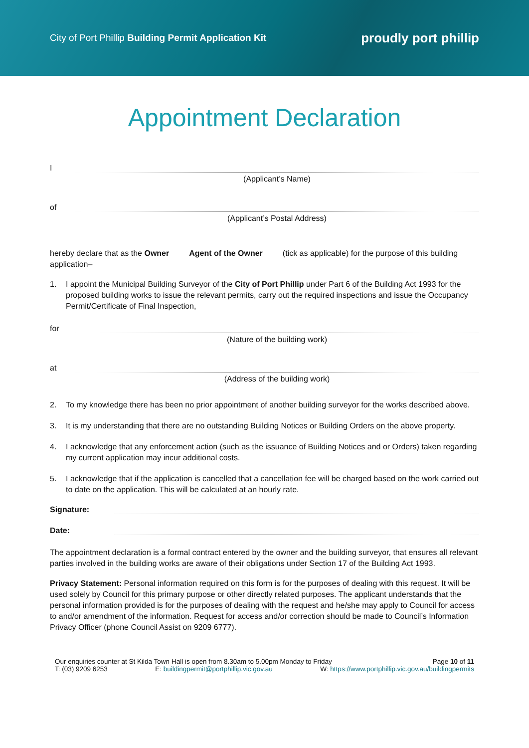City of Port Phillip Building Permit Application Kit
proudly port phillip
Appointment Declaration
I
(Applicant’s Name)
of
(Applicant’s Postal Address)
hereby declare that as the Owner Agent of the Owner (tick as applicable) for the purpose of this building application–
1. I appoint the Municipal Building Surveyor of the City of Port Phillip under Part 6 of the Building Act 1993 for the proposed building works to issue the relevant permits, carry out the required inspections and issue the Occupancy Permit/Certificate of Final Inspection,
for
(Nature of the building work)
at
(Address of the building work)
2. To my knowledge there has been no prior appointment of another building surveyor for the works described above.
3. It is my understanding that there are no outstanding Building Notices or Building Orders on the above property.
4. I acknowledge that any enforcement action (such as the issuance of Building Notices and or Orders) taken regarding my current application may incur additional costs.
5. I acknowledge that if the application is cancelled that a cancellation fee will be charged based on the work carried out to date on the application. This will be calculated at an hourly rate.
Signature:
Date:
The appointment declaration is a formal contract entered by the owner and the building surveyor, that ensures all relevant parties involved in the building works are aware of their obligations under Section 17 of the Building Act 1993.
Privacy Statement: Personal information required on this form is for the purposes of dealing with this request. It will be used solely by Council for this primary purpose or other directly related purposes. The applicant understands that the personal information provided is for the purposes of dealing with the request and he/she may apply to Council for access to and/or amendment of the information. Request for access and/or correction should be made to Council’s Information Privacy Officer (phone Council Assist on 9209 6777).
Our enquiries counter at St Kilda Town Hall is open from 8.30am to 5.00pm Monday to Friday Page 10 of 11
T: (03) 9209 6253 E: buildingpermit@portphillip.vic.gov.au W: https://www.portphillip.vic.gov.au/buildingpermits